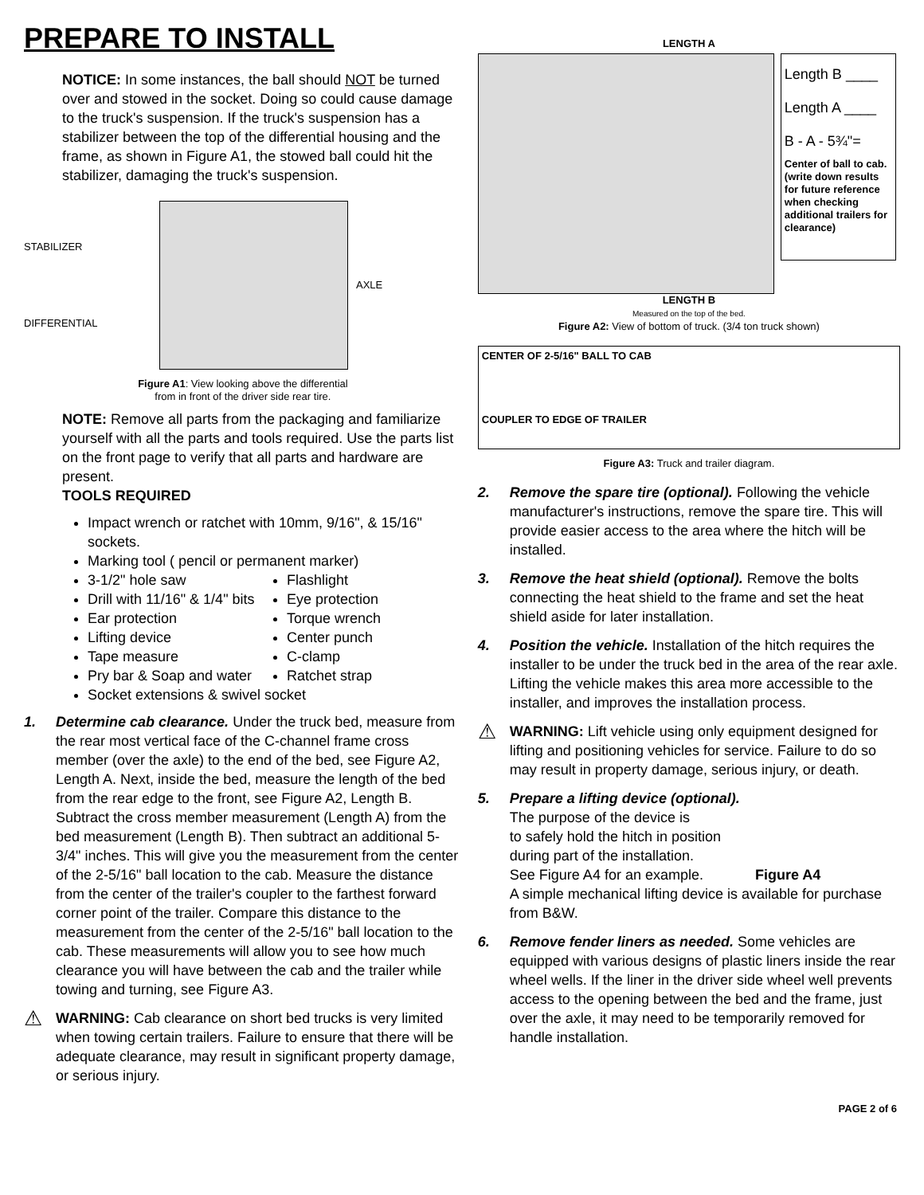PREPARE TO INSTALL
NOTICE: In some instances, the ball should NOT be turned over and stowed in the socket. Doing so could cause damage to the truck's suspension. If the truck's suspension has a stabilizer between the top of the differential housing and the frame, as shown in Figure A1, the stowed ball could hit the stabilizer, damaging the truck's suspension.
STABILIZER
DIFFERENTIAL
AXLE
Figure A1: View looking above the differential
from in front of the driver side rear tire.
NOTE: Remove all parts from the packaging and familiarize yourself with all the parts and tools required. Use the parts list on the front page to verify that all parts and hardware are present.
TOOLS REQUIRED
Impact wrench or ratchet with 10mm, 9/16", & 15/16" sockets.
Marking tool ( pencil or permanent marker)
3-1/2" hole saw
Drill with 11/16" & 1/4" bits
Ear protection
Lifting device
Tape measure
Pry bar & Soap and water
Flashlight
Eye protection
Torque wrench
Center punch
C-clamp
Ratchet strap
Socket extensions & swivel socket
1. Determine cab clearance. Under the truck bed, measure from the rear most vertical face of the C-channel frame cross member (over the axle) to the end of the bed, see Figure A2, Length A. Next, inside the bed, measure the length of the bed from the rear edge to the front, see Figure A2, Length B. Subtract the cross member measurement (Length A) from the bed measurement (Length B). Then subtract an additional 5-3/4" inches. This will give you the measurement from the center of the 2-5/16" ball location to the cab. Measure the distance from the center of the trailer's coupler to the farthest forward corner point of the trailer. Compare this distance to the measurement from the center of the 2-5/16" ball location to the cab. These measurements will allow you to see how much clearance you will have between the cab and the trailer while towing and turning, see Figure A3.
⚠
WARNING: Cab clearance on short bed trucks is very limited when towing certain trailers. Failure to ensure that there will be adequate clearance, may result in significant property damage, or serious injury.
LENGTH A
Length B ____
Length A ____
B - A - 5¾"=
Center of ball to cab.
(write down results for future reference when checking additional trailers for clearance)
LENGTH B
Measured on the top of the bed.
Figure A2: View of bottom of truck. (3/4 ton truck shown)
CENTER OF 2-5/16" BALL TO CAB
COUPLER TO EDGE OF TRAILER
Figure A3: Truck and trailer diagram.
2. Remove the spare tire (optional). Following the vehicle manufacturer's instructions, remove the spare tire. This will provide easier access to the area where the hitch will be installed.
3. Remove the heat shield (optional). Remove the bolts connecting the heat shield to the frame and set the heat shield aside for later installation.
4. Position the vehicle. Installation of the hitch requires the installer to be under the truck bed in the area of the rear axle. Lifting the vehicle makes this area more accessible to the installer, and improves the installation process.
⚠
WARNING: Lift vehicle using only equipment designed for lifting and positioning vehicles for service. Failure to do so may result in property damage, serious injury, or death.
5. Prepare a lifting device (optional).
The purpose of the device is
to safely hold the hitch in position
during part of the installation.
See Figure A4 for an example. Figure A4
A simple mechanical lifting device is available for purchase from B&W.
6. Remove fender liners as needed. Some vehicles are equipped with various designs of plastic liners inside the rear wheel wells. If the liner in the driver side wheel well prevents access to the opening between the bed and the frame, just over the axle, it may need to be temporarily removed for handle installation.
PAGE 2 of 6